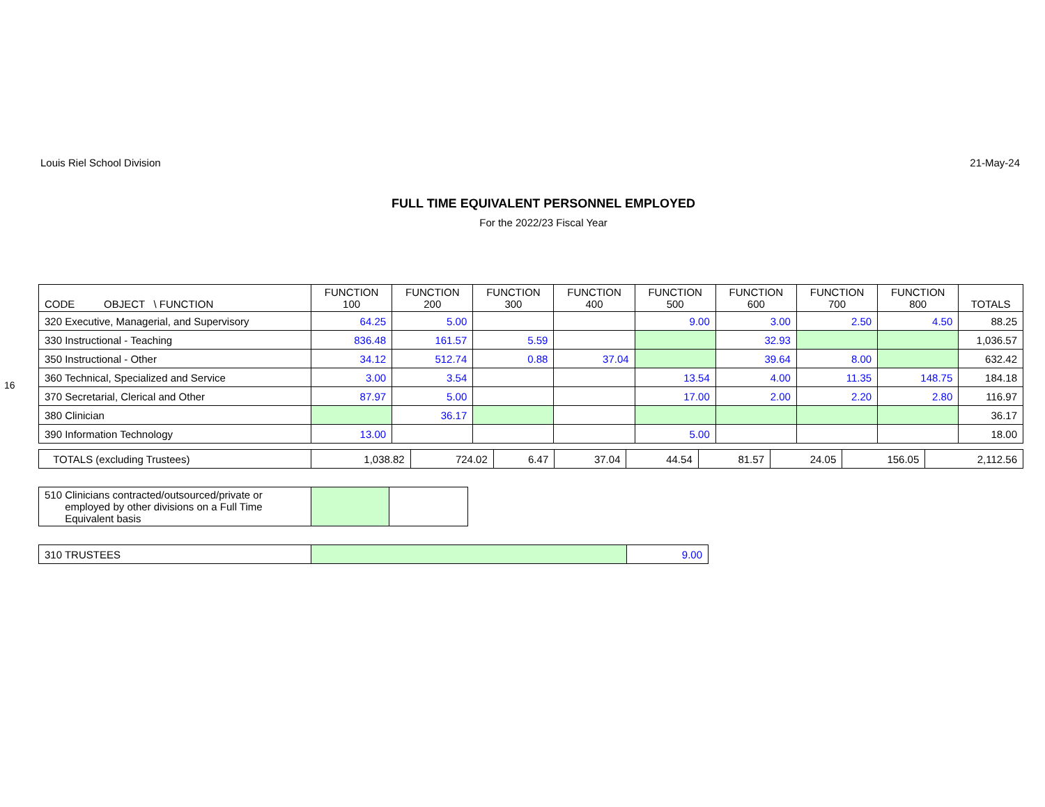16
Louis Riel School Division 21-May-24
FULL TIME EQUIVALENT PERSONNEL EMPLOYED
For the 2022/23 Fiscal Year
| CODE OBJECT \ FUNCTION | FUNCTION 100 | FUNCTION 200 | FUNCTION 300 | FUNCTION 400 | FUNCTION 500 | FUNCTION 600 | FUNCTION 700 | FUNCTION 800 | TOTALS |
| --- | --- | --- | --- | --- | --- | --- | --- | --- | --- |
| 320 Executive, Managerial, and Supervisory | 64.25 | 5.00 | | | 9.00 | 3.00 | 2.50 | 4.50 | 88.25 |
| 330 Instructional - Teaching | 836.48 | 161.57 | 5.59 | | | 32.93 | | | 1,036.57 |
| 350 Instructional - Other | 34.12 | 512.74 | 0.88 | 37.04 | | 39.64 | 8.00 | | 632.42 |
| 360 Technical, Specialized and Service | 3.00 | 3.54 | | | 13.54 | 4.00 | 11.35 | 148.75 | 184.18 |
| 370 Secretarial, Clerical and Other | 87.97 | 5.00 | | | 17.00 | 2.00 | 2.20 | 2.80 | 116.97 |
| 380 Clinician | | 36.17 | | | | | | | 36.17 |
| 390 Information Technology | 13.00 | | | | 5.00 | | | | 18.00 |
| TOTALS (excluding Trustees) | 1,038.82 | 724.02 | 6.47 | 37.04 | 44.54 | 81.57 | 24.05 | 156.05 | 2,112.56 |
| 510 Clinicians contracted/outsourced/private or employed by other divisions on a Full Time Equivalent basis | | |
| 310 TRUSTEES | | 9.00 |